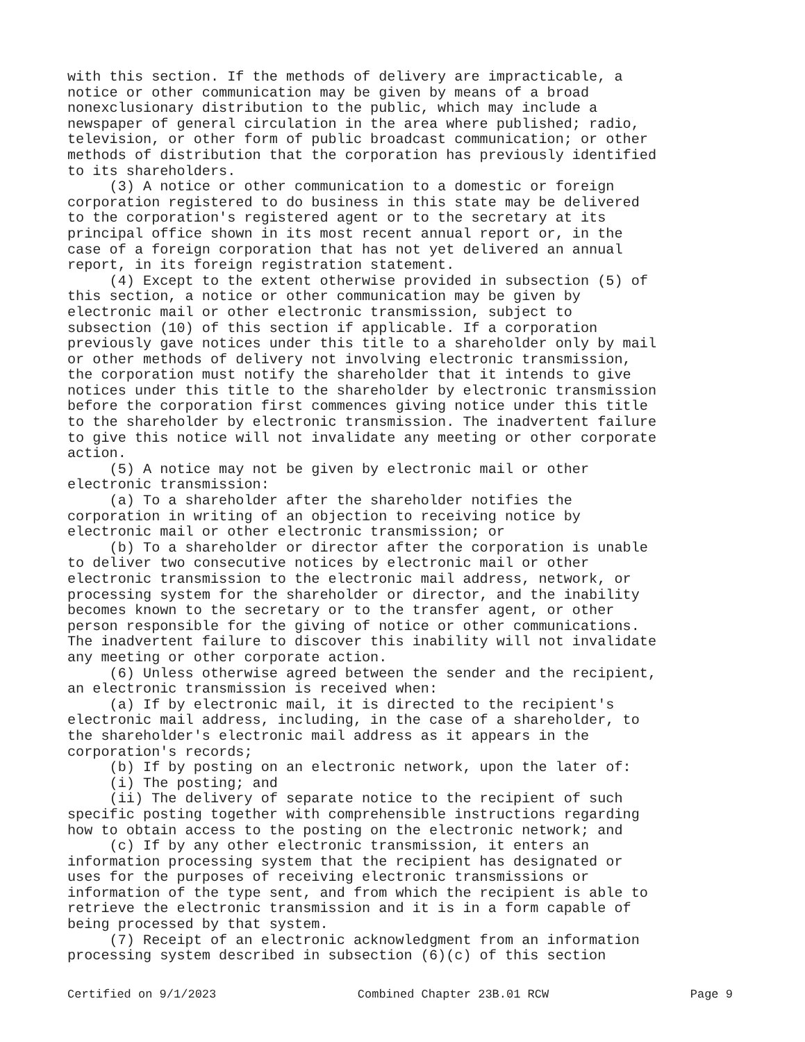with this section. If the methods of delivery are impracticable, a notice or other communication may be given by means of a broad nonexclusionary distribution to the public, which may include a newspaper of general circulation in the area where published; radio, television, or other form of public broadcast communication; or other methods of distribution that the corporation has previously identified to its shareholders. (3) A notice or other communication to a domestic or foreign corporation registered to do business in this state may be delivered to the corporation's registered agent or to the secretary at its principal office shown in its most recent annual report or, in the case of a foreign corporation that has not yet delivered an annual report, in its foreign registration statement. (4) Except to the extent otherwise provided in subsection (5) of this section, a notice or other communication may be given by electronic mail or other electronic transmission, subject to subsection (10) of this section if applicable. If a corporation previously gave notices under this title to a shareholder only by mail or other methods of delivery not involving electronic transmission, the corporation must notify the shareholder that it intends to give notices under this title to the shareholder by electronic transmission before the corporation first commences giving notice under this title to the shareholder by electronic transmission. The inadvertent failure to give this notice will not invalidate any meeting or other corporate action. (5) A notice may not be given by electronic mail or other electronic transmission: (a) To a shareholder after the shareholder notifies the corporation in writing of an objection to receiving notice by electronic mail or other electronic transmission; or (b) To a shareholder or director after the corporation is unable to deliver two consecutive notices by electronic mail or other electronic transmission to the electronic mail address, network, or processing system for the shareholder or director, and the inability becomes known to the secretary or to the transfer agent, or other person responsible for the giving of notice or other communications. The inadvertent failure to discover this inability will not invalidate any meeting or other corporate action. (6) Unless otherwise agreed between the sender and the recipient, an electronic transmission is received when: (a) If by electronic mail, it is directed to the recipient's electronic mail address, including, in the case of a shareholder, to the shareholder's electronic mail address as it appears in the corporation's records; (b) If by posting on an electronic network, upon the later of: (i) The posting; and (ii) The delivery of separate notice to the recipient of such specific posting together with comprehensible instructions regarding how to obtain access to the posting on the electronic network; and (c) If by any other electronic transmission, it enters an information processing system that the recipient has designated or uses for the purposes of receiving electronic transmissions or information of the type sent, and from which the recipient is able to retrieve the electronic transmission and it is in a form capable of being processed by that system. (7) Receipt of an electronic acknowledgment from an information processing system described in subsection (6)(c) of this section
Certified on 9/1/2023 Combined Chapter 23B.01 RCW Page 9